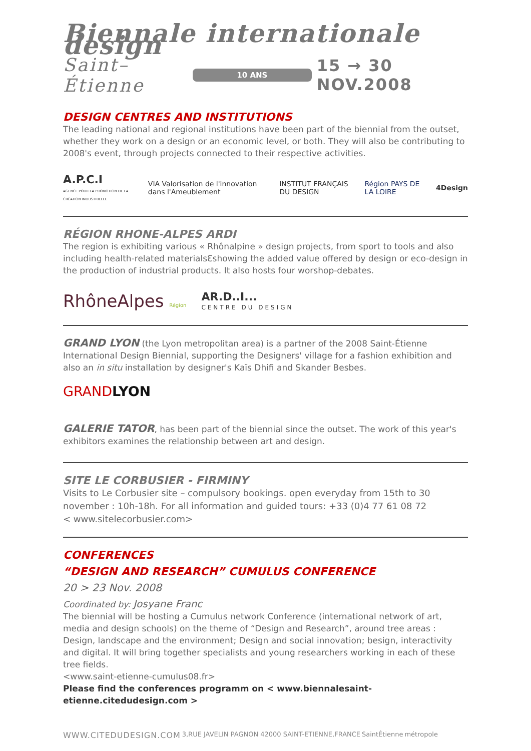Biennale internationale design
Saint–Étienne 10 ANS 15 → 30 NOV.2008
DESIGN CENTRES AND INSTITUTIONS
The leading national and regional institutions have been part of the biennial from the outset, whether they work on a design or an economic level, or both. They will also be contributing to 2008's event, through projects connected to their respective activities.
A.P.C.I
AGENCE POUR LA PROMOTION DE LA CRÉATION INDUSTRIELLE VIA Valorisation de l'innovation dans l'Ameublement INSTITUT FRANÇAIS DU DESIGN Région PAYS DE LA LOIRE 4Design
RÉGION RHONE-ALPES ARDI
The region is exhibiting various « Rhônalpine » design projects, from sport to tools and also including health-related materialsƐshowing the added value offered by design or eco-design in the production of industrial products. It also hosts four worshop-debates.
RhôneAlpes Région AR.D..I...
CENTRE DU DESIGN
GRAND LYON (the Lyon metropolitan area) is a partner of the 2008 Saint-Étienne International Design Biennial, supporting the Designers' village for a fashion exhibition and also an in situ installation by designer's Kaïs Dhifi and Skander Besbes.
GRANDLYON
GALERIE TATOR, has been part of the biennial since the outset. The work of this year's exhibitors examines the relationship between art and design.
SITE LE CORBUSIER - FIRMINY
Visits to Le Corbusier site – compulsory bookings. open everyday from 15th to 30 november : 10h-18h. For all information and guided tours: +33 (0)4 77 61 08 72
< www.sitelecorbusier.com>
CONFERENCES
“DESIGN AND RESEARCH” CUMULUS CONFERENCE
20 > 23 Nov. 2008
Coordinated by: Josyane Franc
The biennial will be hosting a Cumulus network Conference (international network of art, media and design schools) on the theme of “Design and Research”, around tree areas : Design, landscape and the environment; Design and social innovation; besign, interactivity and digital. It will bring together specialists and young researchers working in each of these tree fields.
<www.saint-etienne-cumulus08.fr>
Please find the conferences programm on < www.biennalesaint-etienne.citedudesign.com >
WWW.CITEDUDESIGN.COM 3,RUE JAVELIN PAGNON 42000 SAINT-ETIENNE,FRANCE SaintÉtienne métropole